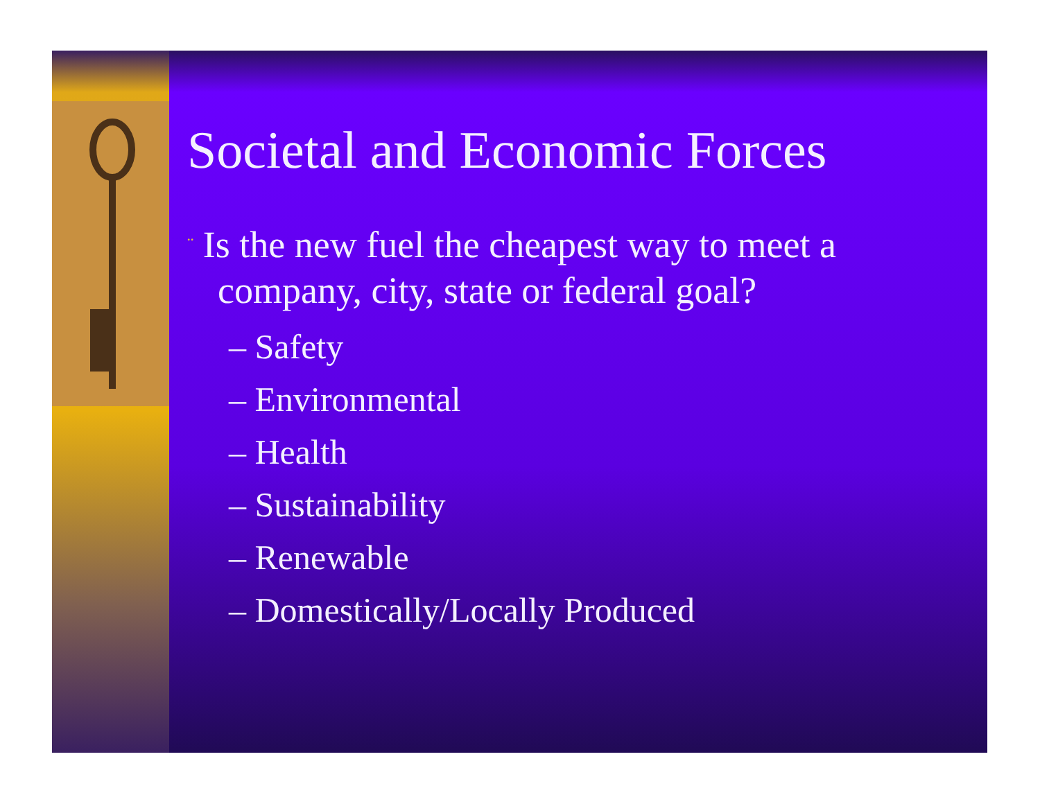Societal and Economic Forces
¨ Is the new fuel the cheapest way to meet a company, city, state or federal goal?
– Safety
– Environmental
– Health
– Sustainability
– Renewable
– Domestically/Locally Produced